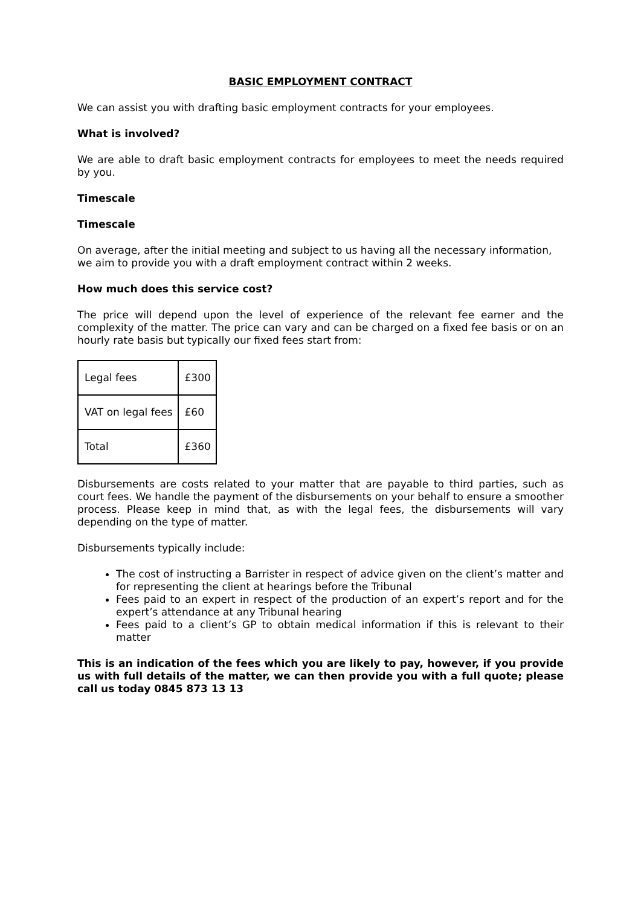BASIC EMPLOYMENT CONTRACT
We can assist you with drafting basic employment contracts for your employees.
What is involved?
We are able to draft basic employment contracts for employees to meet the needs required by you.
Timescale
Timescale
On average, after the initial meeting and subject to us having all the necessary information, we aim to provide you with a draft employment contract within 2 weeks.
How much does this service cost?
The price will depend upon the level of experience of the relevant fee earner and the complexity of the matter. The price can vary and can be charged on a fixed fee basis or on an hourly rate basis but typically our fixed fees start from:
| Legal fees | £300 |
| VAT on legal fees | £60 |
| Total | £360 |
Disbursements are costs related to your matter that are payable to third parties, such as court fees. We handle the payment of the disbursements on your behalf to ensure a smoother process. Please keep in mind that, as with the legal fees, the disbursements will vary depending on the type of matter.
Disbursements typically include:
The cost of instructing a Barrister in respect of advice given on the client’s matter and for representing the client at hearings before the Tribunal
Fees paid to an expert in respect of the production of an expert’s report and for the expert’s attendance at any Tribunal hearing
Fees paid to a client’s GP to obtain medical information if this is relevant to their matter
This is an indication of the fees which you are likely to pay, however, if you provide us with full details of the matter, we can then provide you with a full quote; please call us today 0845 873 13 13